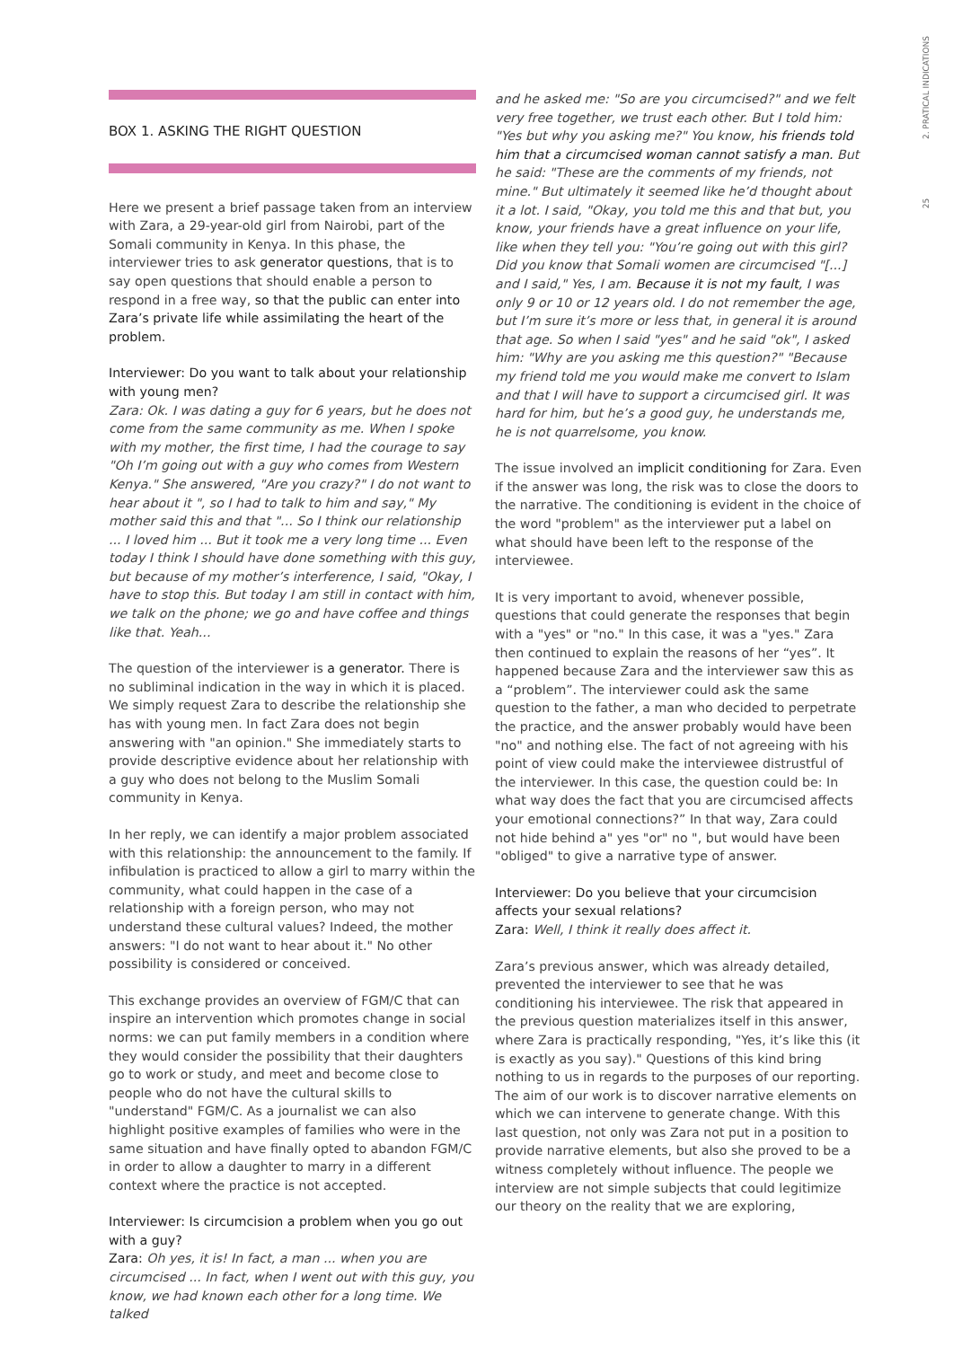25 2. PRATICAL INDICATIONS
BOX 1. ASKING THE RIGHT QUESTION
Here we present a brief passage taken from an interview with Zara, a 29-year-old girl from Nairobi, part of the Somali community in Kenya. In this phase, the interviewer tries to ask generator questions, that is to say open questions that should enable a person to respond in a free way, so that the public can enter into Zara’s private life while assimilating the heart of the problem.
Interviewer: Do you want to talk about your relationship with young men?
Zara: Ok. I was dating a guy for 6 years, but he does not come from the same community as me. When I spoke with my mother, the first time, I had the courage to say "Oh I’m going out with a guy who comes from Western Kenya." She answered, "Are you crazy?" I do not want to hear about it ", so I had to talk to him and say," My mother said this and that "... So I think our relationship ... I loved him ... But it took me a very long time ... Even today I think I should have done something with this guy, but because of my mother’s interference, I said, "Okay, I have to stop this. But today I am still in contact with him, we talk on the phone; we go and have coffee and things like that. Yeah...
The question of the interviewer is a generator. There is no subliminal indication in the way in which it is placed. We simply request Zara to describe the relationship she has with young men. In fact Zara does not begin answering with "an opinion." She immediately starts to provide descriptive evidence about her relationship with a guy who does not belong to the Muslim Somali community in Kenya.
In her reply, we can identify a major problem associated with this relationship: the announcement to the family. If infibulation is practiced to allow a girl to marry within the community, what could happen in the case of a relationship with a foreign person, who may not understand these cultural values? Indeed, the mother answers: "I do not want to hear about it." No other possibility is considered or conceived.
This exchange provides an overview of FGM/C that can inspire an intervention which promotes change in social norms: we can put family members in a condition where they would consider the possibility that their daughters go to work or study, and meet and become close to people who do not have the cultural skills to "understand" FGM/C. As a journalist we can also highlight positive examples of families who were in the same situation and have finally opted to abandon FGM/C in order to allow a daughter to marry in a different context where the practice is not accepted.
Interviewer: Is circumcision a problem when you go out with a guy?
Zara: Oh yes, it is! In fact, a man ... when you are circumcised ... In fact, when I went out with this guy, you know, we had known each other for a long time. We talked
and he asked me: "So are you circumcised?" and we felt very free together, we trust each other. But I told him: "Yes but why you asking me?" You know, his friends told him that a circumcised woman cannot satisfy a man. But he said: "These are the comments of my friends, not mine." But ultimately it seemed like he’d thought about it a lot. I said, "Okay, you told me this and that but, you know, your friends have a great influence on your life, like when they tell you: "You’re going out with this girl? Did you know that Somali women are circumcised "[...] and I said," Yes, I am. Because it is not my fault, I was only 9 or 10 or 12 years old. I do not remember the age, but I’m sure it’s more or less that, in general it is around that age. So when I said "yes" and he said "ok", I asked him: "Why are you asking me this question?" "Because my friend told me you would make me convert to Islam and that I will have to support a circumcised girl. It was hard for him, but he’s a good guy, he understands me, he is not quarrelsome, you know.
The issue involved an implicit conditioning for Zara. Even if the answer was long, the risk was to close the doors to the narrative. The conditioning is evident in the choice of the word "problem" as the interviewer put a label on what should have been left to the response of the interviewee.
It is very important to avoid, whenever possible, questions that could generate the responses that begin with a "yes" or "no." In this case, it was a "yes." Zara then continued to explain the reasons of her “yes”. It happened because Zara and the interviewer saw this as a “problem”. The interviewer could ask the same question to the father, a man who decided to perpetrate the practice, and the answer probably would have been "no" and nothing else. The fact of not agreeing with his point of view could make the interviewee distrustful of the interviewer. In this case, the question could be: In what way does the fact that you are circumcised affects your emotional connections?” In that way, Zara could not hide behind a" yes "or" no ", but would have been "obliged" to give a narrative type of answer.
Interviewer: Do you believe that your circumcision affects your sexual relations?
Zara: Well, I think it really does affect it.
Zara’s previous answer, which was already detailed, prevented the interviewer to see that he was conditioning his interviewee. The risk that appeared in the previous question materializes itself in this answer, where Zara is practically responding, "Yes, it’s like this (it is exactly as you say)." Questions of this kind bring nothing to us in regards to the purposes of our reporting.
The aim of our work is to discover narrative elements on which we can intervene to generate change. With this last question, not only was Zara not put in a position to provide narrative elements, but also she proved to be a witness completely without influence. The people we interview are not simple subjects that could legitimize our theory on the reality that we are exploring,